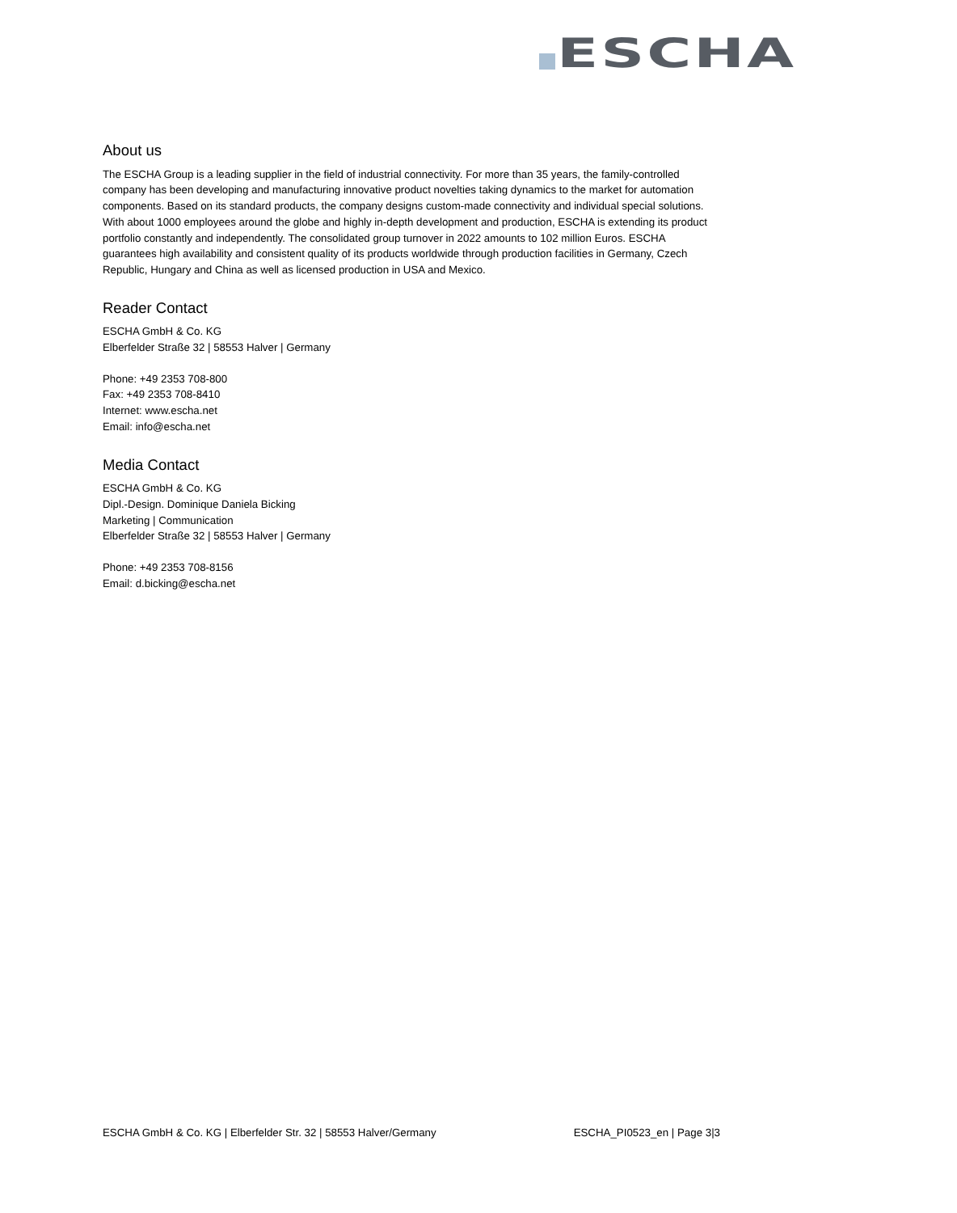ESCHA
About us
The ESCHA Group is a leading supplier in the field of industrial connectivity. For more than 35 years, the family-controlled company has been developing and manufacturing innovative product novelties taking dynamics to the market for automation components. Based on its standard products, the company designs custom-made connectivity and individual special solutions. With about 1000 employees around the globe and highly in-depth development and production, ESCHA is extending its product portfolio constantly and independently. The consolidated group turnover in 2022 amounts to 102 million Euros. ESCHA guarantees high availability and consistent quality of its products worldwide through production facilities in Germany, Czech Republic, Hungary and China as well as licensed production in USA and Mexico.
Reader Contact
ESCHA GmbH & Co. KG
Elberfelder Straße 32 | 58553 Halver | Germany
Phone: +49 2353 708-800
Fax: +49 2353 708-8410
Internet: www.escha.net
Email: info@escha.net
Media Contact
ESCHA GmbH & Co. KG
Dipl.-Design. Dominique Daniela Bicking
Marketing | Communication
Elberfelder Straße 32 | 58553 Halver | Germany
Phone: +49 2353 708-8156
Email: d.bicking@escha.net
ESCHA GmbH & Co. KG | Elberfelder Str. 32 | 58553 Halver/Germany ESCHA_PI0523_en | Page 3|3